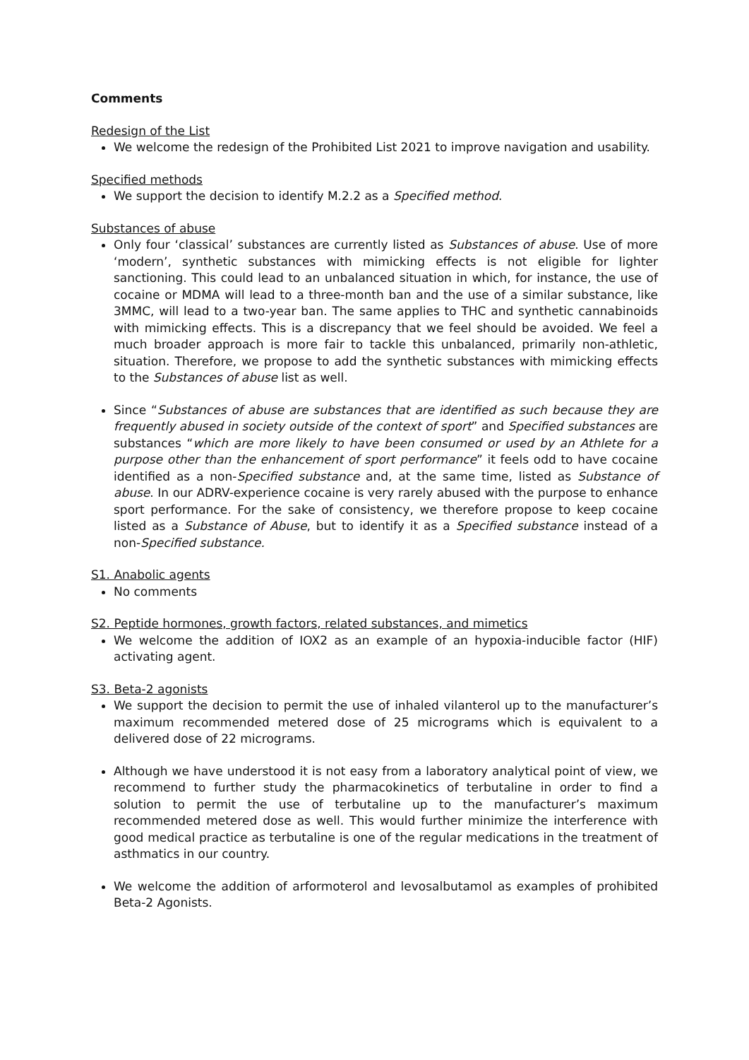Comments
Redesign of the List
We welcome the redesign of the Prohibited List 2021 to improve navigation and usability.
Specified methods
We support the decision to identify M.2.2 as a Specified method.
Substances of abuse
Only four ‘classical’ substances are currently listed as Substances of abuse. Use of more ‘modern’, synthetic substances with mimicking effects is not eligible for lighter sanctioning. This could lead to an unbalanced situation in which, for instance, the use of cocaine or MDMA will lead to a three-month ban and the use of a similar substance, like 3MMC, will lead to a two-year ban. The same applies to THC and synthetic cannabinoids with mimicking effects. This is a discrepancy that we feel should be avoided. We feel a much broader approach is more fair to tackle this unbalanced, primarily non-athletic, situation. Therefore, we propose to add the synthetic substances with mimicking effects to the Substances of abuse list as well.
Since “Substances of abuse are substances that are identified as such because they are frequently abused in society outside of the context of sport” and Specified substances are substances “which are more likely to have been consumed or used by an Athlete for a purpose other than the enhancement of sport performance” it feels odd to have cocaine identified as a non-Specified substance and, at the same time, listed as Substance of abuse. In our ADRV-experience cocaine is very rarely abused with the purpose to enhance sport performance. For the sake of consistency, we therefore propose to keep cocaine listed as a Substance of Abuse, but to identify it as a Specified substance instead of a non-Specified substance.
S1. Anabolic agents
No comments
S2. Peptide hormones, growth factors, related substances, and mimetics
We welcome the addition of IOX2 as an example of an hypoxia-inducible factor (HIF) activating agent.
S3. Beta-2 agonists
We support the decision to permit the use of inhaled vilanterol up to the manufacturer’s maximum recommended metered dose of 25 micrograms which is equivalent to a delivered dose of 22 micrograms.
Although we have understood it is not easy from a laboratory analytical point of view, we recommend to further study the pharmacokinetics of terbutaline in order to find a solution to permit the use of terbutaline up to the manufacturer’s maximum recommended metered dose as well. This would further minimize the interference with good medical practice as terbutaline is one of the regular medications in the treatment of asthmatics in our country.
We welcome the addition of arformoterol and levosalbutamol as examples of prohibited Beta-2 Agonists.